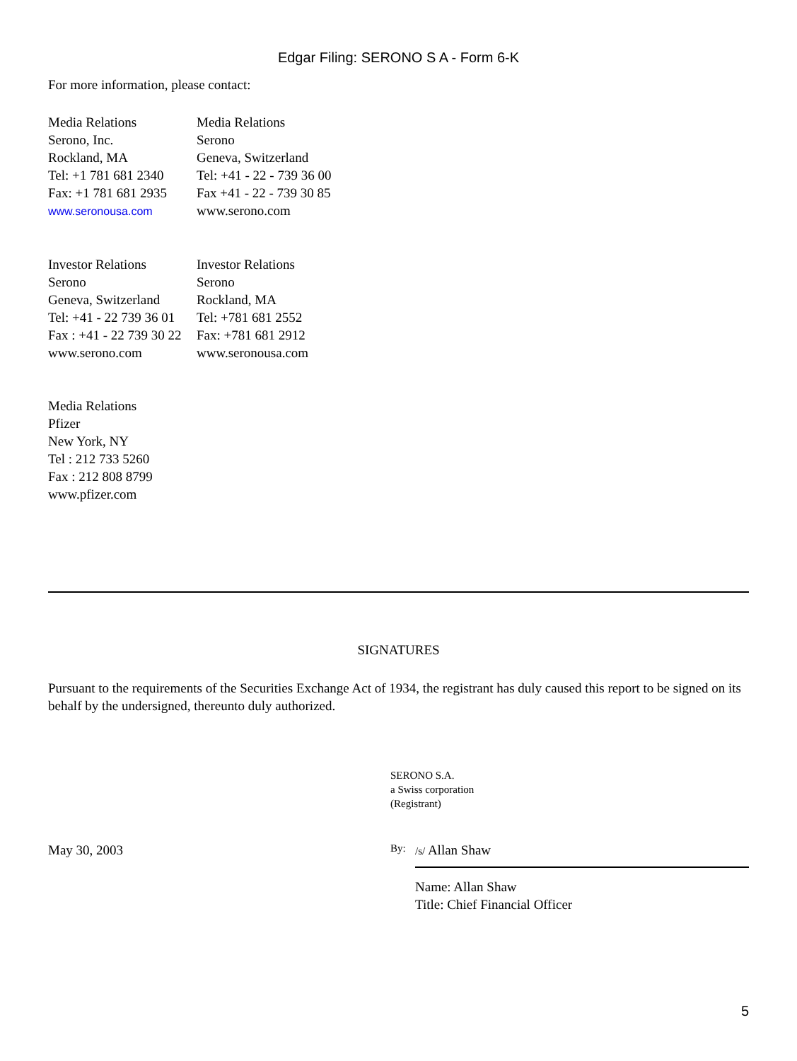Edgar Filing: SERONO S A - Form 6-K
For more information, please contact:
| Media Relations Serono, Inc. Rockland, MA Tel: +1 781 681 2340 Fax: +1 781 681 2935 www.seronousa.com | Media Relations Serono Geneva, Switzerland Tel: +41 - 22 - 739 36 00 Fax +41 - 22 - 739 30 85 www.serono.com |
| Investor Relations Serono Geneva, Switzerland Tel: +41 - 22 739 36 01 Fax : +41 - 22 739 30 22 | Investor Relations Serono Rockland, MA Tel: +781 681 2552 Fax: +781 681 2912 |
| www.serono.com | www.seronousa.com |
| Media Relations Pfizer New York, NY Tel : 212 733 5260 Fax : 212 808 8799 www.pfizer.com |
SIGNATURES
Pursuant to the requirements of the Securities Exchange Act of 1934, the registrant has duly caused this report to be signed on its behalf by the undersigned, thereunto duly authorized.
SERONO S.A.
a Swiss corporation
(Registrant)
May 30, 2003
By: /s/ Allan Shaw
Name: Allan Shaw
Title: Chief Financial Officer
5